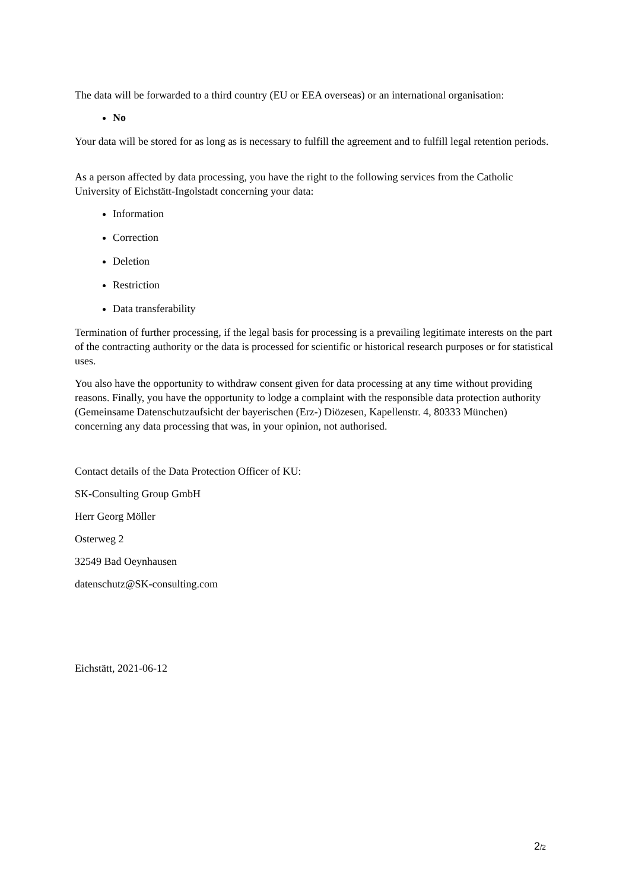The data will be forwarded to a third country (EU or EEA overseas) or an international organisation:
No
Your data will be stored for as long as is necessary to fulfill the agreement and to fulfill legal retention periods.
As a person affected by data processing, you have the right to the following services from the Catholic University of Eichstätt-Ingolstadt concerning your data:
Information
Correction
Deletion
Restriction
Data transferability
Termination of further processing, if the legal basis for processing is a prevailing legitimate interests on the part of the contracting authority or the data is processed for scientific or historical research purposes or for statistical uses.
You also have the opportunity to withdraw consent given for data processing at any time without providing reasons. Finally, you have the opportunity to lodge a complaint with the responsible data protection authority (Gemeinsame Datenschutzaufsicht der bayerischen (Erz-) Diözesen, Kapellenstr. 4, 80333 München) concerning any data processing that was, in your opinion, not authorised.
Contact details of the Data Protection Officer of KU:
SK-Consulting Group GmbH
Herr Georg Möller
Osterweg 2
32549 Bad Oeynhausen
datenschutz@SK-consulting.com
Eichstätt, 2021-06-12
2/2